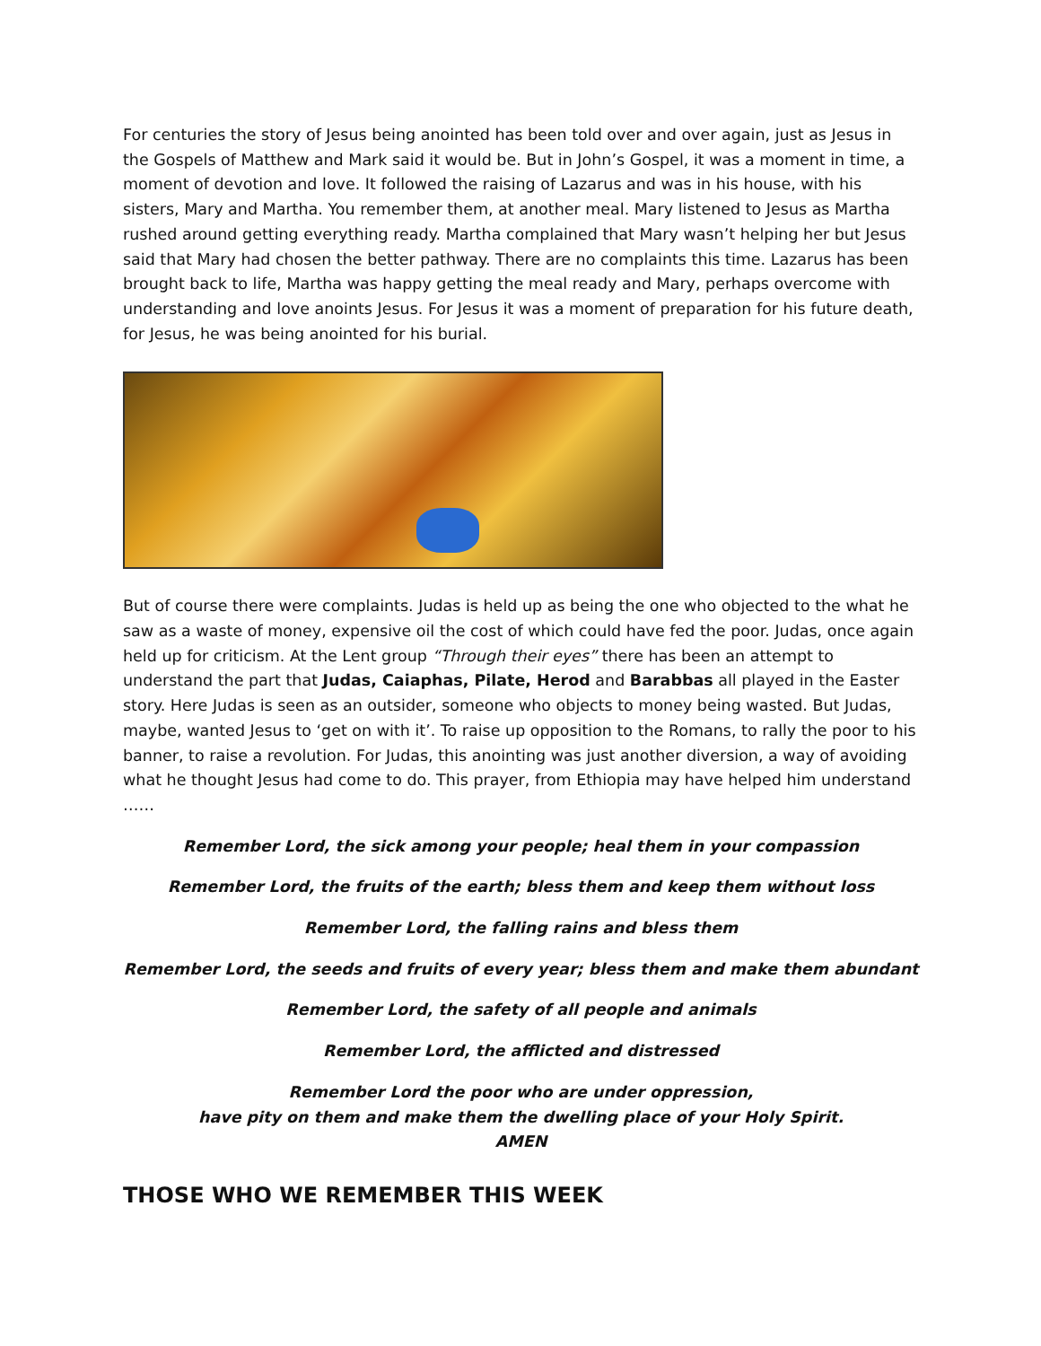For centuries the story of Jesus being anointed has been told over and over again, just as Jesus in the Gospels of Matthew and Mark said it would be. But in John’s Gospel, it was a moment in time, a moment of devotion and love. It followed the raising of Lazarus and was in his house, with his sisters, Mary and Martha. You remember them, at another meal. Mary listened to Jesus as Martha rushed around getting everything ready. Martha complained that Mary wasn’t helping her but Jesus said that Mary had chosen the better pathway. There are no complaints this time. Lazarus has been brought back to life, Martha was happy getting the meal ready and Mary, perhaps overcome with understanding and love anoints Jesus. For Jesus it was a moment of preparation for his future death, for Jesus, he was being anointed for his burial.
But of course there were complaints. Judas is held up as being the one who objected to the what he saw as a waste of money, expensive oil the cost of which could have fed the poor. Judas, once again held up for criticism. At the Lent group “Through their eyes” there has been an attempt to understand the part that Judas, Caiaphas, Pilate, Herod and Barabbas all played in the Easter story. Here Judas is seen as an outsider, someone who objects to money being wasted. But Judas, maybe, wanted Jesus to ‘get on with it’. To raise up opposition to the Romans, to rally the poor to his banner, to raise a revolution. For Judas, this anointing was just another diversion, a way of avoiding what he thought Jesus had come to do. This prayer, from Ethiopia may have helped him understand ……
Remember Lord, the sick among your people; heal them in your compassion
Remember Lord, the fruits of the earth; bless them and keep them without loss
Remember Lord, the falling rains and bless them
Remember Lord, the seeds and fruits of every year; bless them and make them abundant
Remember Lord, the safety of all people and animals
Remember Lord, the afflicted and distressed
Remember Lord the poor who are under oppression,
have pity on them and make them the dwelling place of your Holy Spirit.
AMEN
THOSE WHO WE REMEMBER THIS WEEK